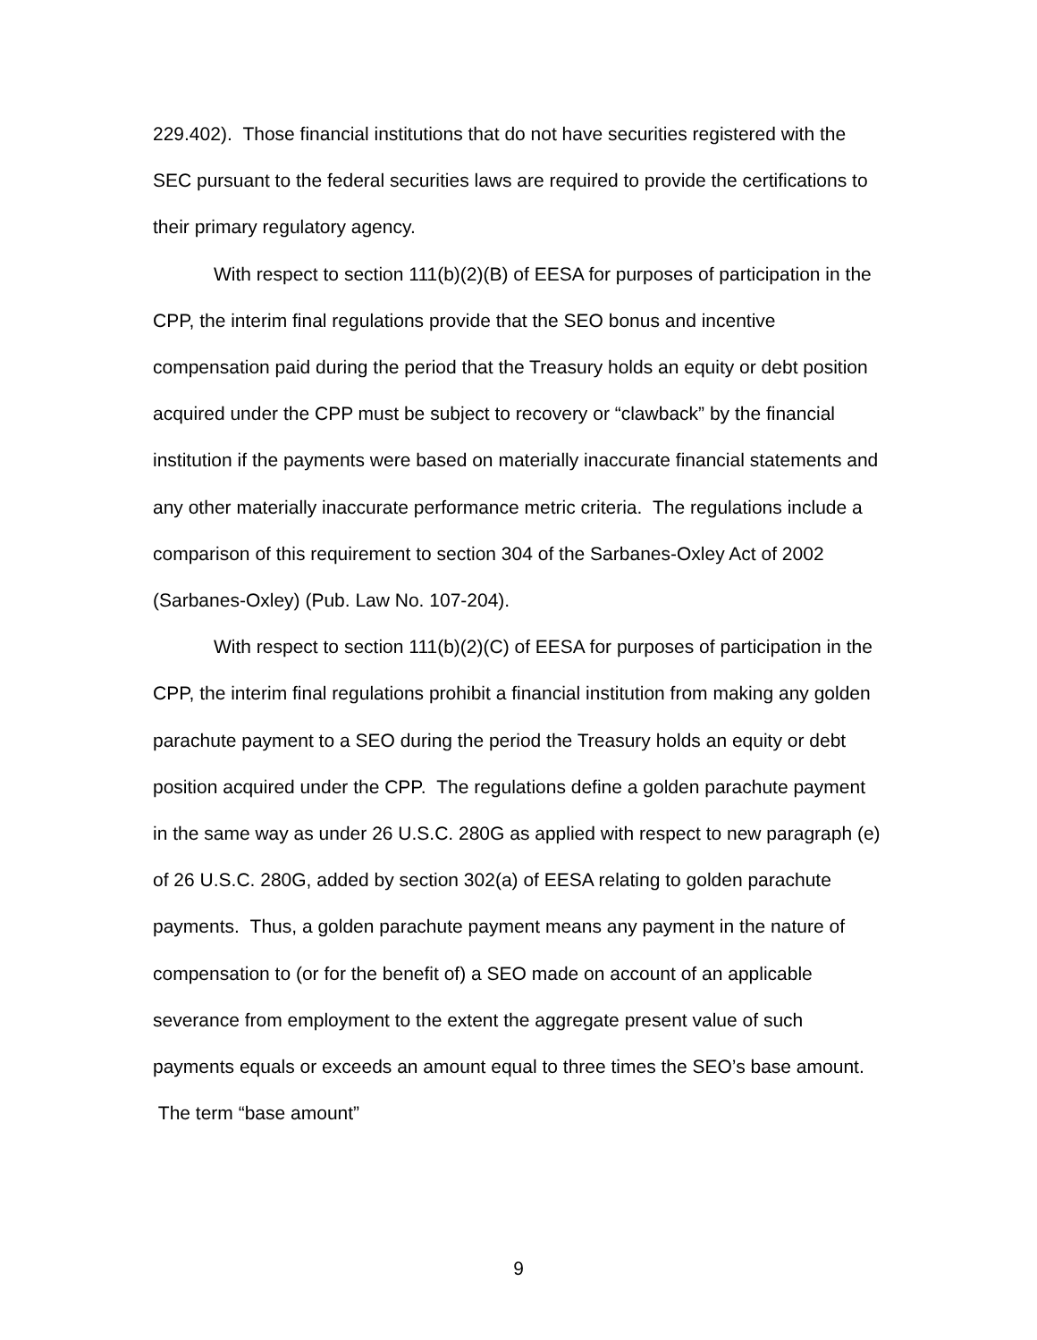229.402). Those financial institutions that do not have securities registered with the SEC pursuant to the federal securities laws are required to provide the certifications to their primary regulatory agency.
With respect to section 111(b)(2)(B) of EESA for purposes of participation in the CPP, the interim final regulations provide that the SEO bonus and incentive compensation paid during the period that the Treasury holds an equity or debt position acquired under the CPP must be subject to recovery or “clawback” by the financial institution if the payments were based on materially inaccurate financial statements and any other materially inaccurate performance metric criteria. The regulations include a comparison of this requirement to section 304 of the Sarbanes-Oxley Act of 2002 (Sarbanes-Oxley) (Pub. Law No. 107-204).
With respect to section 111(b)(2)(C) of EESA for purposes of participation in the CPP, the interim final regulations prohibit a financial institution from making any golden parachute payment to a SEO during the period the Treasury holds an equity or debt position acquired under the CPP. The regulations define a golden parachute payment in the same way as under 26 U.S.C. 280G as applied with respect to new paragraph (e) of 26 U.S.C. 280G, added by section 302(a) of EESA relating to golden parachute payments. Thus, a golden parachute payment means any payment in the nature of compensation to (or for the benefit of) a SEO made on account of an applicable severance from employment to the extent the aggregate present value of such payments equals or exceeds an amount equal to three times the SEO’s base amount. The term “base amount”
9